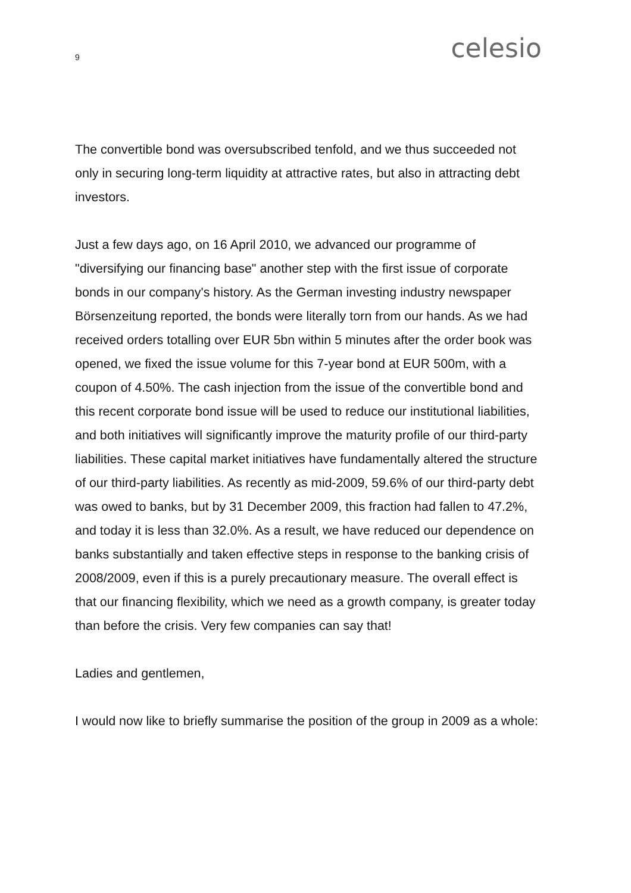9
celesio
The convertible bond was oversubscribed tenfold, and we thus succeeded not only in securing long-term liquidity at attractive rates, but also in attracting debt investors.
Just a few days ago, on 16 April 2010, we advanced our programme of "diversifying our financing base" another step with the first issue of corporate bonds in our company's history. As the German investing industry newspaper Börsenzeitung reported, the bonds were literally torn from our hands. As we had received orders totalling over EUR 5bn within 5 minutes after the order book was opened, we fixed the issue volume for this 7-year bond at EUR 500m, with a coupon of 4.50%. The cash injection from the issue of the convertible bond and this recent corporate bond issue will be used to reduce our institutional liabilities, and both initiatives will significantly improve the maturity profile of our third-party liabilities. These capital market initiatives have fundamentally altered the structure of our third-party liabilities. As recently as mid-2009, 59.6% of our third-party debt was owed to banks, but by 31 December 2009, this fraction had fallen to 47.2%, and today it is less than 32.0%. As a result, we have reduced our dependence on banks substantially and taken effective steps in response to the banking crisis of 2008/2009, even if this is a purely precautionary measure. The overall effect is that our financing flexibility, which we need as a growth company, is greater today than before the crisis. Very few companies can say that!
Ladies and gentlemen,
I would now like to briefly summarise the position of the group in 2009 as a whole: